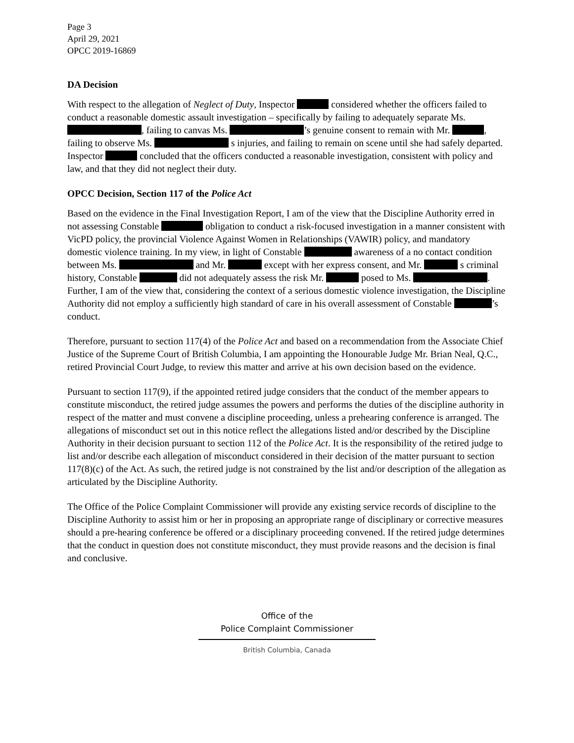Page 3
April 29, 2021
OPCC 2019-16869
DA Decision
With respect to the allegation of Neglect of Duty, Inspector considered whether the officers failed to conduct a reasonable domestic assault investigation – specifically by failing to adequately separate Ms. , failing to canvas Ms. ’s genuine consent to remain with Mr. , failing to observe Ms. s injuries, and failing to remain on scene until she had safely departed. Inspector concluded that the officers conducted a reasonable investigation, consistent with policy and law, and that they did not neglect their duty.
OPCC Decision, Section 117 of the Police Act
Based on the evidence in the Final Investigation Report, I am of the view that the Discipline Authority erred in not assessing Constable obligation to conduct a risk-focused investigation in a manner consistent with VicPD policy, the provincial Violence Against Women in Relationships (VAWIR) policy, and mandatory domestic violence training. In my view, in light of Constable awareness of a no contact condition between Ms. and Mr. except with her express consent, and Mr. s criminal history, Constable did not adequately assess the risk Mr. posed to Ms. . Further, I am of the view that, considering the context of a serious domestic violence investigation, the Discipline Authority did not employ a sufficiently high standard of care in his overall assessment of Constable ’s conduct.
Therefore, pursuant to section 117(4) of the Police Act and based on a recommendation from the Associate Chief Justice of the Supreme Court of British Columbia, I am appointing the Honourable Judge Mr. Brian Neal, Q.C., retired Provincial Court Judge, to review this matter and arrive at his own decision based on the evidence.
Pursuant to section 117(9), if the appointed retired judge considers that the conduct of the member appears to constitute misconduct, the retired judge assumes the powers and performs the duties of the discipline authority in respect of the matter and must convene a discipline proceeding, unless a prehearing conference is arranged. The allegations of misconduct set out in this notice reflect the allegations listed and/or described by the Discipline Authority in their decision pursuant to section 112 of the Police Act. It is the responsibility of the retired judge to list and/or describe each allegation of misconduct considered in their decision of the matter pursuant to section 117(8)(c) of the Act. As such, the retired judge is not constrained by the list and/or description of the allegation as articulated by the Discipline Authority.
The Office of the Police Complaint Commissioner will provide any existing service records of discipline to the Discipline Authority to assist him or her in proposing an appropriate range of disciplinary or corrective measures should a pre-hearing conference be offered or a disciplinary proceeding convened. If the retired judge determines that the conduct in question does not constitute misconduct, they must provide reasons and the decision is final and conclusive.
Office of the
Police Complaint Commissioner
British Columbia, Canada